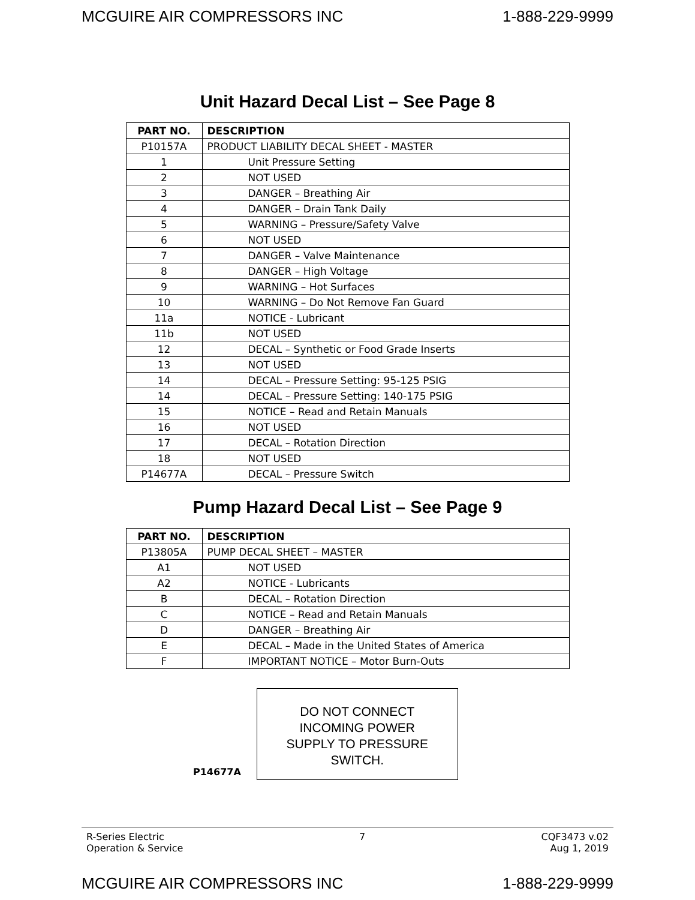MCGUIRE AIR COMPRESSORS INC 1-888-229-9999
Unit Hazard Decal List – See Page 8
| PART NO. | DESCRIPTION |
| --- | --- |
| P10157A | PRODUCT LIABILITY DECAL SHEET - MASTER |
| 1 | Unit Pressure Setting |
| 2 | NOT USED |
| 3 | DANGER – Breathing Air |
| 4 | DANGER – Drain Tank Daily |
| 5 | WARNING – Pressure/Safety Valve |
| 6 | NOT USED |
| 7 | DANGER – Valve Maintenance |
| 8 | DANGER – High Voltage |
| 9 | WARNING – Hot Surfaces |
| 10 | WARNING – Do Not Remove Fan Guard |
| 11a | NOTICE - Lubricant |
| 11b | NOT USED |
| 12 | DECAL – Synthetic or Food Grade Inserts |
| 13 | NOT USED |
| 14 | DECAL – Pressure Setting: 95-125 PSIG |
| 14 | DECAL – Pressure Setting: 140-175 PSIG |
| 15 | NOTICE – Read and Retain Manuals |
| 16 | NOT USED |
| 17 | DECAL – Rotation Direction |
| 18 | NOT USED |
| P14677A | DECAL – Pressure Switch |
Pump Hazard Decal List – See Page 9
| PART NO. | DESCRIPTION |
| --- | --- |
| P13805A | PUMP DECAL SHEET – MASTER |
| A1 | NOT USED |
| A2 | NOTICE - Lubricants |
| B | DECAL – Rotation Direction |
| C | NOTICE – Read and Retain Manuals |
| D | DANGER – Breathing Air |
| E | DECAL – Made in the United States of America |
| F | IMPORTANT NOTICE – Motor Burn-Outs |
P14677A
DO NOT CONNECT
INCOMING POWER
SUPPLY TO PRESSURE
SWITCH.
R-Series Electric
Operation & Service 7 CQF3473 v.02
Aug 1, 2019
MCGUIRE AIR COMPRESSORS INC 1-888-229-9999